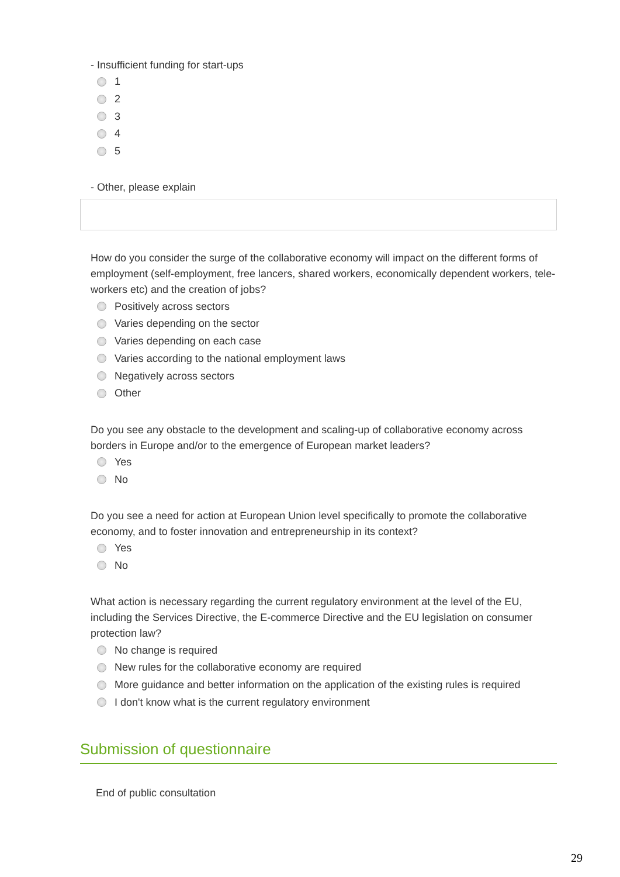- Insufficient funding for start-ups
1
2
3
4
5
- Other, please explain
How do you consider the surge of the collaborative economy will impact on the different forms of employment (self-employment, free lancers, shared workers, economically dependent workers, tele-workers etc) and the creation of jobs?
Positively across sectors
Varies depending on the sector
Varies depending on each case
Varies according to the national employment laws
Negatively across sectors
Other
Do you see any obstacle to the development and scaling-up of collaborative economy across borders in Europe and/or to the emergence of European market leaders?
Yes
No
Do you see a need for action at European Union level specifically to promote the collaborative economy, and to foster innovation and entrepreneurship in its context?
Yes
No
What action is necessary regarding the current regulatory environment at the level of the EU, including the Services Directive, the E-commerce Directive and the EU legislation on consumer protection law?
No change is required
New rules for the collaborative economy are required
More guidance and better information on the application of the existing rules is required
I don't know what is the current regulatory environment
Submission of questionnaire
End of public consultation
29